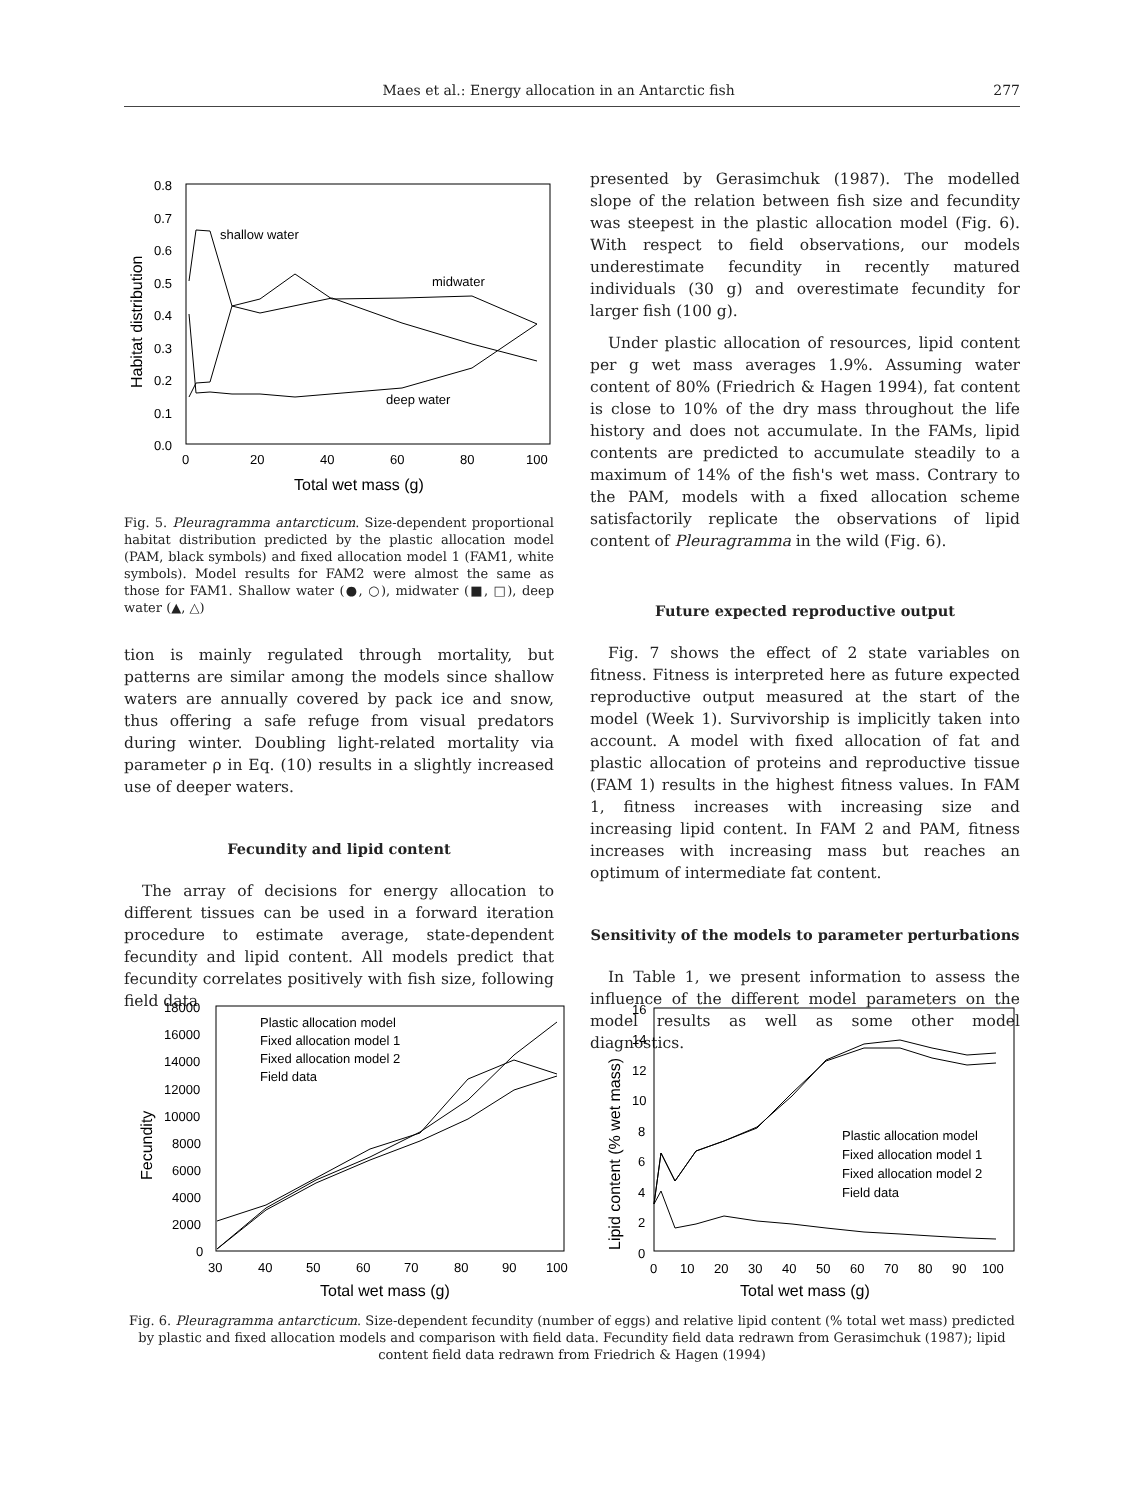Maes et al.: Energy allocation in an Antarctic fish 277
0.8
0.7
0.6
0.5
0.4
0.3
0.2
0.1
0.0
0
20
40
60
80
100
shallow water
midwater
deep water
Total wet mass (g)
Habitat distribution
Fig. 5. Pleuragramma antarcticum. Size-dependent proportional habitat distribution predicted by the plastic allocation model (PAM, black symbols) and fixed allocation model 1 (FAM1, white symbols). Model results for FAM2 were almost the same as those for FAM1. Shallow water (●, ○), midwater (■, □), deep water (▲, △)
tion is mainly regulated through mortality, but patterns are similar among the models since shallow waters are annually covered by pack ice and snow, thus offering a safe refuge from visual predators during winter. Doubling light-related mortality via parameter ρ in Eq. (10) results in a slightly increased use of deeper waters.
Fecundity and lipid content
The array of decisions for energy allocation to different tissues can be used in a forward iteration procedure to estimate average, state-dependent fecundity and lipid content. All models predict that fecundity correlates positively with fish size, following field data
presented by Gerasimchuk (1987). The modelled slope of the relation between fish size and fecundity was steepest in the plastic allocation model (Fig. 6). With respect to field observations, our models underestimate fecundity in recently matured individuals (30 g) and overestimate fecundity for larger fish (100 g).
Under plastic allocation of resources, lipid content per g wet mass averages 1.9%. Assuming water content of 80% (Friedrich & Hagen 1994), fat content is close to 10% of the dry mass throughout the life history and does not accumulate. In the FAMs, lipid contents are predicted to accumulate steadily to a maximum of 14% of the fish's wet mass. Contrary to the PAM, models with a fixed allocation scheme satisfactorily replicate the observations of lipid content of Pleuragramma in the wild (Fig. 6).
Future expected reproductive output
Fig. 7 shows the effect of 2 state variables on fitness. Fitness is interpreted here as future expected reproductive output measured at the start of the model (Week 1). Survivorship is implicitly taken into account. A model with fixed allocation of fat and plastic allocation of proteins and reproductive tissue (FAM 1) results in the highest fitness values. In FAM 1, fitness increases with increasing size and increasing lipid content. In FAM 2 and PAM, fitness increases with increasing mass but reaches an optimum of intermediate fat content.
Sensitivity of the models to parameter perturbations
In Table 1, we present information to assess the influence of the different model parameters on the model results as well as some other model diagnostics.
18000
16000
14000
12000
10000
8000
6000
4000
2000
0
30
40
50
60
70
80
90
100
Plastic allocation model
Fixed allocation model 1
Fixed allocation model 2
Field data
Total wet mass (g)
Fecundity
16
14
12
10
8
6
4
2
0
0
10
20
30
40
50
60
70
80
90
100
Plastic allocation model
Fixed allocation model 1
Fixed allocation model 2
Field data
Total wet mass (g)
Lipid content (% wet mass)
Fig. 6. Pleuragramma antarcticum. Size-dependent fecundity (number of eggs) and relative lipid content (% total wet mass) predicted by plastic and fixed allocation models and comparison with field data. Fecundity field data redrawn from Gerasimchuk (1987); lipid content field data redrawn from Friedrich & Hagen (1994)